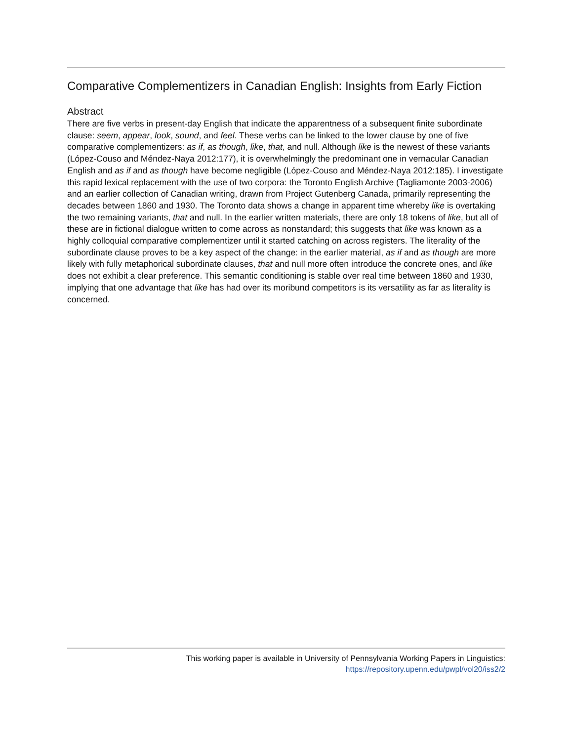Comparative Complementizers in Canadian English: Insights from Early Fiction
Abstract
There are five verbs in present-day English that indicate the apparentness of a subsequent finite subordinate clause: seem, appear, look, sound, and feel. These verbs can be linked to the lower clause by one of five comparative complementizers: as if, as though, like, that, and null. Although like is the newest of these variants (López-Couso and Méndez-Naya 2012:177), it is overwhelmingly the predominant one in vernacular Canadian English and as if and as though have become negligible (López-Couso and Méndez-Naya 2012:185). I investigate this rapid lexical replacement with the use of two corpora: the Toronto English Archive (Tagliamonte 2003-2006) and an earlier collection of Canadian writing, drawn from Project Gutenberg Canada, primarily representing the decades between 1860 and 1930. The Toronto data shows a change in apparent time whereby like is overtaking the two remaining variants, that and null. In the earlier written materials, there are only 18 tokens of like, but all of these are in fictional dialogue written to come across as nonstandard; this suggests that like was known as a highly colloquial comparative complementizer until it started catching on across registers. The literality of the subordinate clause proves to be a key aspect of the change: in the earlier material, as if and as though are more likely with fully metaphorical subordinate clauses, that and null more often introduce the concrete ones, and like does not exhibit a clear preference. This semantic conditioning is stable over real time between 1860 and 1930, implying that one advantage that like has had over its moribund competitors is its versatility as far as literality is concerned.
This working paper is available in University of Pennsylvania Working Papers in Linguistics:
https://repository.upenn.edu/pwpl/vol20/iss2/2